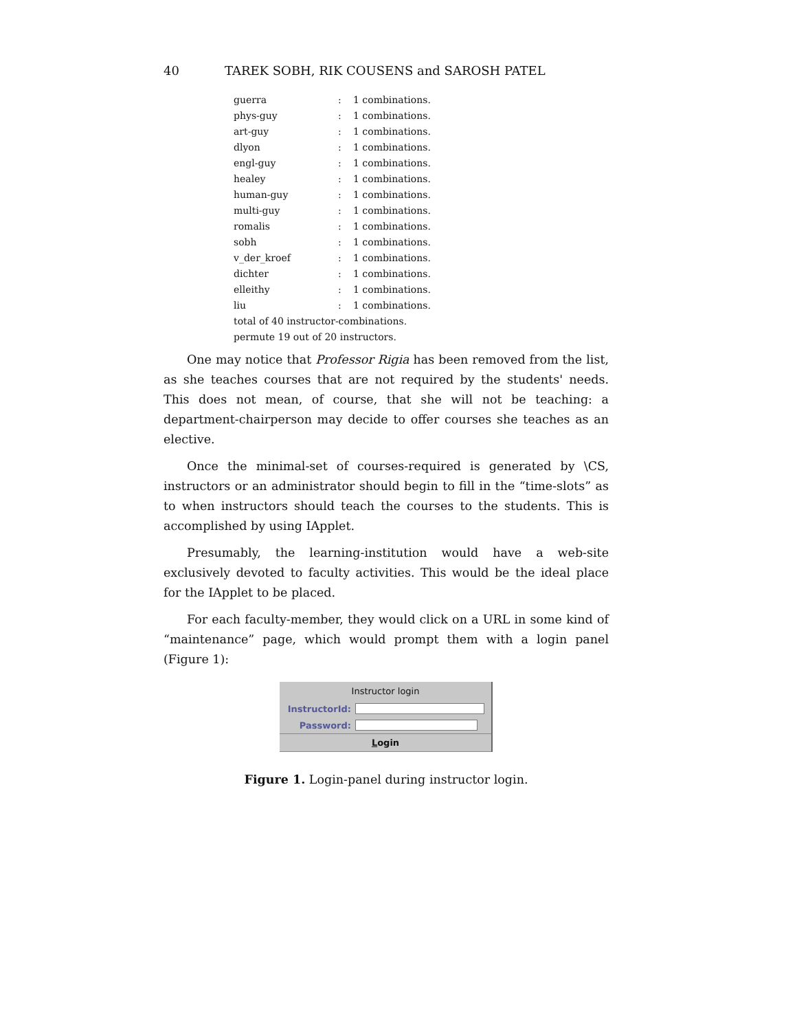40 TAREK SOBH, RIK COUSENS and SAROSH PATEL
| guerra | : | 1 combinations. |
| phys-guy | : | 1 combinations. |
| art-guy | : | 1 combinations. |
| dlyon | : | 1 combinations. |
| engl-guy | : | 1 combinations. |
| healey | : | 1 combinations. |
| human-guy | : | 1 combinations. |
| multi-guy | : | 1 combinations. |
| romalis | : | 1 combinations. |
| sobh | : | 1 combinations. |
| v_der_kroef | : | 1 combinations. |
| dichter | : | 1 combinations. |
| elleithy | : | 1 combinations. |
| liu | : | 1 combinations. |
| total of 40 instructor-combinations. | | |
| permute 19 out of 20 instructors. | | |
One may notice that Professor Rigia has been removed from the list, as she teaches courses that are not required by the students' needs. This does not mean, of course, that she will not be teaching: a department-chairperson may decide to offer courses she teaches as an elective.
Once the minimal-set of courses-required is generated by \CS, instructors or an administrator should begin to fill in the “time-slots” as to when instructors should teach the courses to the students. This is accomplished by using IApplet.
Presumably, the learning-institution would have a web-site exclusively devoted to faculty activities. This would be the ideal place for the IApplet to be placed.
For each faculty-member, they would click on a URL in some kind of “maintenance” page, which would prompt them with a login panel (Figure 1):
Instructor login
InstructorId:
Password:
Login
Figure 1. Login-panel during instructor login.